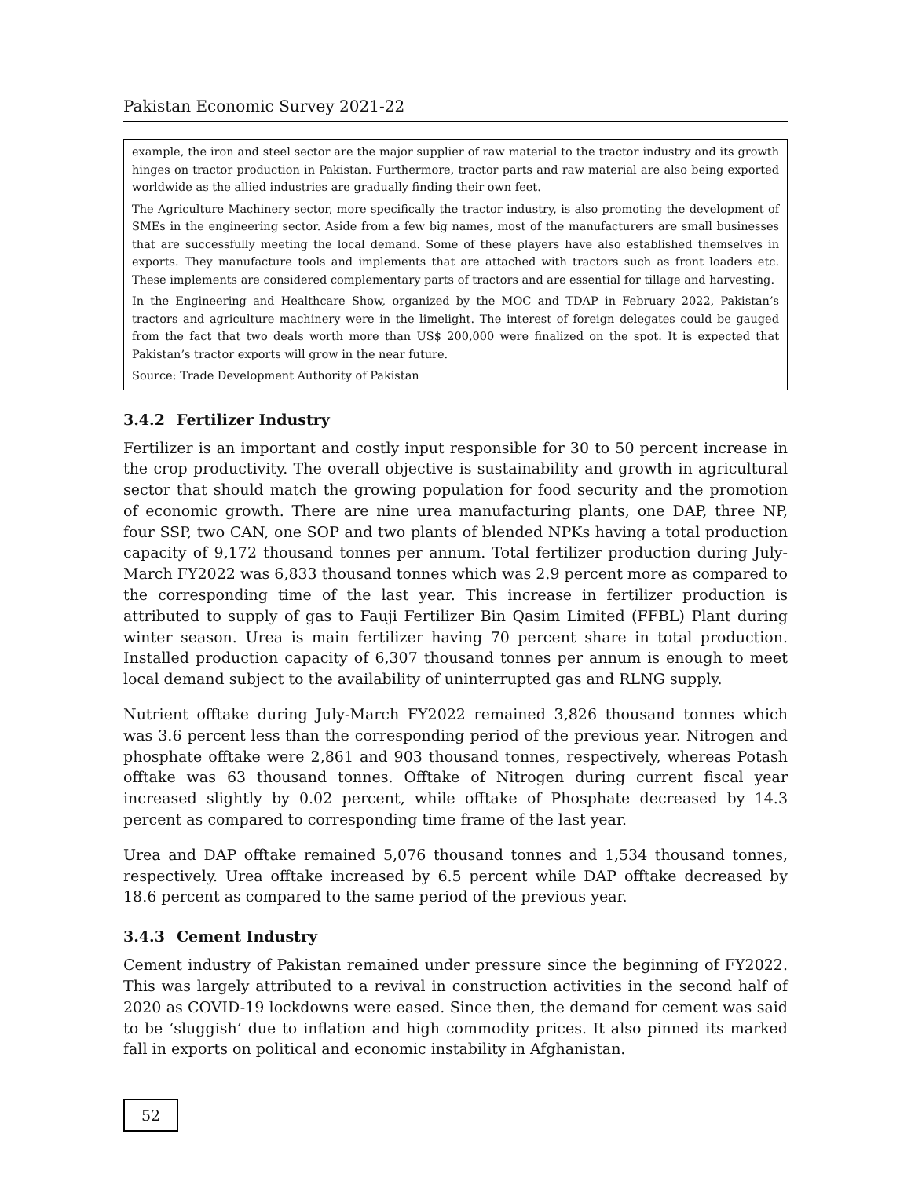Pakistan Economic Survey 2021-22
example, the iron and steel sector are the major supplier of raw material to the tractor industry and its growth hinges on tractor production in Pakistan. Furthermore, tractor parts and raw material are also being exported worldwide as the allied industries are gradually finding their own feet.
The Agriculture Machinery sector, more specifically the tractor industry, is also promoting the development of SMEs in the engineering sector. Aside from a few big names, most of the manufacturers are small businesses that are successfully meeting the local demand. Some of these players have also established themselves in exports. They manufacture tools and implements that are attached with tractors such as front loaders etc. These implements are considered complementary parts of tractors and are essential for tillage and harvesting.
In the Engineering and Healthcare Show, organized by the MOC and TDAP in February 2022, Pakistan’s tractors and agriculture machinery were in the limelight. The interest of foreign delegates could be gauged from the fact that two deals worth more than US$ 200,000 were finalized on the spot. It is expected that Pakistan’s tractor exports will grow in the near future.
Source: Trade Development Authority of Pakistan
3.4.2 Fertilizer Industry
Fertilizer is an important and costly input responsible for 30 to 50 percent increase in the crop productivity. The overall objective is sustainability and growth in agricultural sector that should match the growing population for food security and the promotion of economic growth. There are nine urea manufacturing plants, one DAP, three NP, four SSP, two CAN, one SOP and two plants of blended NPKs having a total production capacity of 9,172 thousand tonnes per annum. Total fertilizer production during July-March FY2022 was 6,833 thousand tonnes which was 2.9 percent more as compared to the corresponding time of the last year. This increase in fertilizer production is attributed to supply of gas to Fauji Fertilizer Bin Qasim Limited (FFBL) Plant during winter season. Urea is main fertilizer having 70 percent share in total production. Installed production capacity of 6,307 thousand tonnes per annum is enough to meet local demand subject to the availability of uninterrupted gas and RLNG supply.
Nutrient offtake during July-March FY2022 remained 3,826 thousand tonnes which was 3.6 percent less than the corresponding period of the previous year. Nitrogen and phosphate offtake were 2,861 and 903 thousand tonnes, respectively, whereas Potash offtake was 63 thousand tonnes. Offtake of Nitrogen during current fiscal year increased slightly by 0.02 percent, while offtake of Phosphate decreased by 14.3 percent as compared to corresponding time frame of the last year.
Urea and DAP offtake remained 5,076 thousand tonnes and 1,534 thousand tonnes, respectively. Urea offtake increased by 6.5 percent while DAP offtake decreased by 18.6 percent as compared to the same period of the previous year.
3.4.3 Cement Industry
Cement industry of Pakistan remained under pressure since the beginning of FY2022. This was largely attributed to a revival in construction activities in the second half of 2020 as COVID-19 lockdowns were eased. Since then, the demand for cement was said to be ‘sluggish’ due to inflation and high commodity prices. It also pinned its marked fall in exports on political and economic instability in Afghanistan.
52